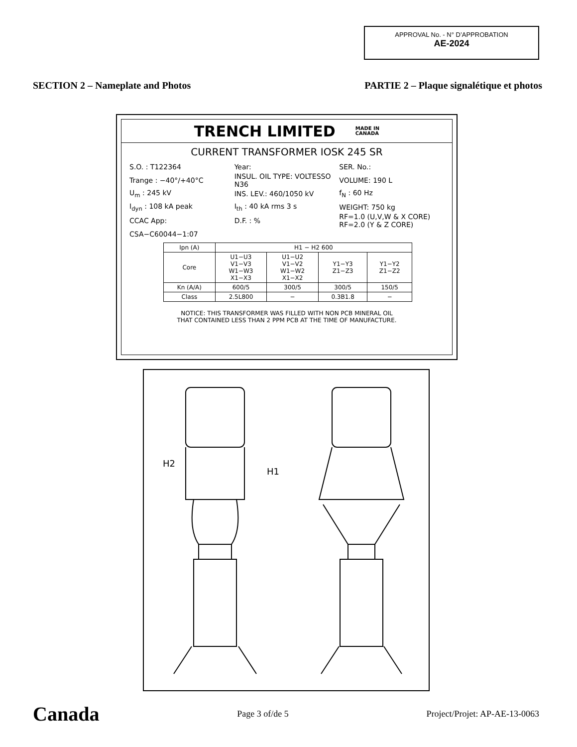APPROVAL No. - N° D’APPROBATION
AE-2024
SECTION 2 – Nameplate and Photos PARTIE 2 – Plaque signalétique et photos
TRENCH LIMITED MADE IN
CANADA
CURRENT TRANSFORMER IOSK 245 SR
S.O. : T122364 Year: SER. No.:
Trange : −40°/+40°C INSUL. OIL TYPE: VOLTESSO N36 VOLUME: 190 L
U<sub>m</sub> : 245 kV INS. LEV.: 460/1050 kV f<sub>N</sub> : 60 Hz
I<sub>dyn</sub> : 108 kA peak I<sub>th</sub> : 40 kA rms 3 s WEIGHT: 750 kg
CCAC App: D.F. : % RF=1.0 (U,V,W & X CORE)
RF=2.0 (Y & Z CORE)
CSA−C60044−1:07
| Ipn (A) | H1 − H2 600 | | | |
| --- | --- | --- | --- | --- |
| Core | U1−U3 V1−V3 W1−W3 X1−X3 | U1−U2 V1−V2 W1−W2 X1−X2 | Y1−Y3 Z1−Z3 | Y1−Y2 Z1−Z2 |
| Kn (A/A) | 600/5 | 300/5 | 300/5 | 150/5 |
| Class | 2.5L800 | − | 0.3B1.8 | − |
NOTICE: THIS TRANSFORMER WAS FILLED WITH NON PCB MINERAL OIL
THAT CONTAINED LESS THAN 2 PPM PCB AT THE TIME OF MANUFACTURE.
H2
H1
Canada Page 3 of/de 5 Project/Projet: AP-AE-13-0063